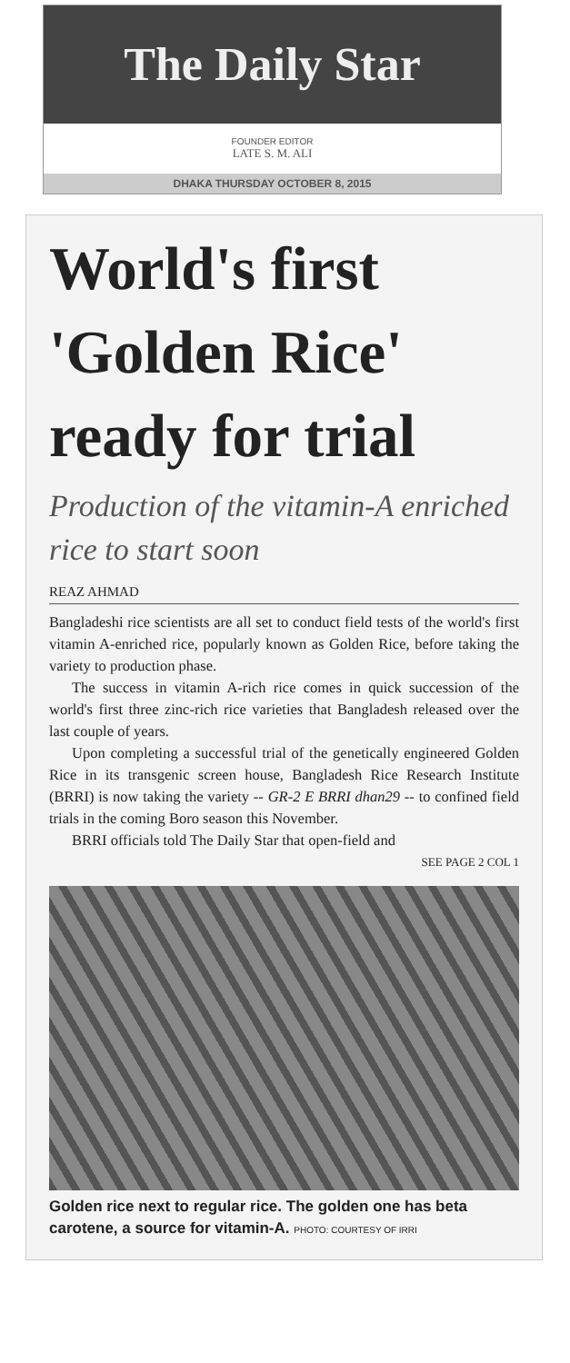The Daily Star
FOUNDER EDITOR
LATE S. M. ALI
DHAKA THURSDAY OCTOBER 8, 2015
World's first 'Golden Rice' ready for trial
Production of the vitamin-A enriched rice to start soon
REAZ AHMAD
Bangladeshi rice scientists are all set to conduct field tests of the world's first vitamin A-enriched rice, popularly known as Golden Rice, before taking the variety to production phase.
The success in vitamin A-rich rice comes in quick succession of the world's first three zinc-rich rice varieties that Bangladesh released over the last couple of years.
Upon completing a successful trial of the genetically engineered Golden Rice in its transgenic screen house, Bangladesh Rice Research Institute (BRRI) is now taking the variety -- GR-2 E BRRI dhan29 -- to confined field trials in the coming Boro season this November.
BRRI officials told The Daily Star that open-field and
SEE PAGE 2 COL 1
Golden rice next to regular rice. The golden one has beta carotene, a source for vitamin-A. PHOTO: COURTESY OF IRRI